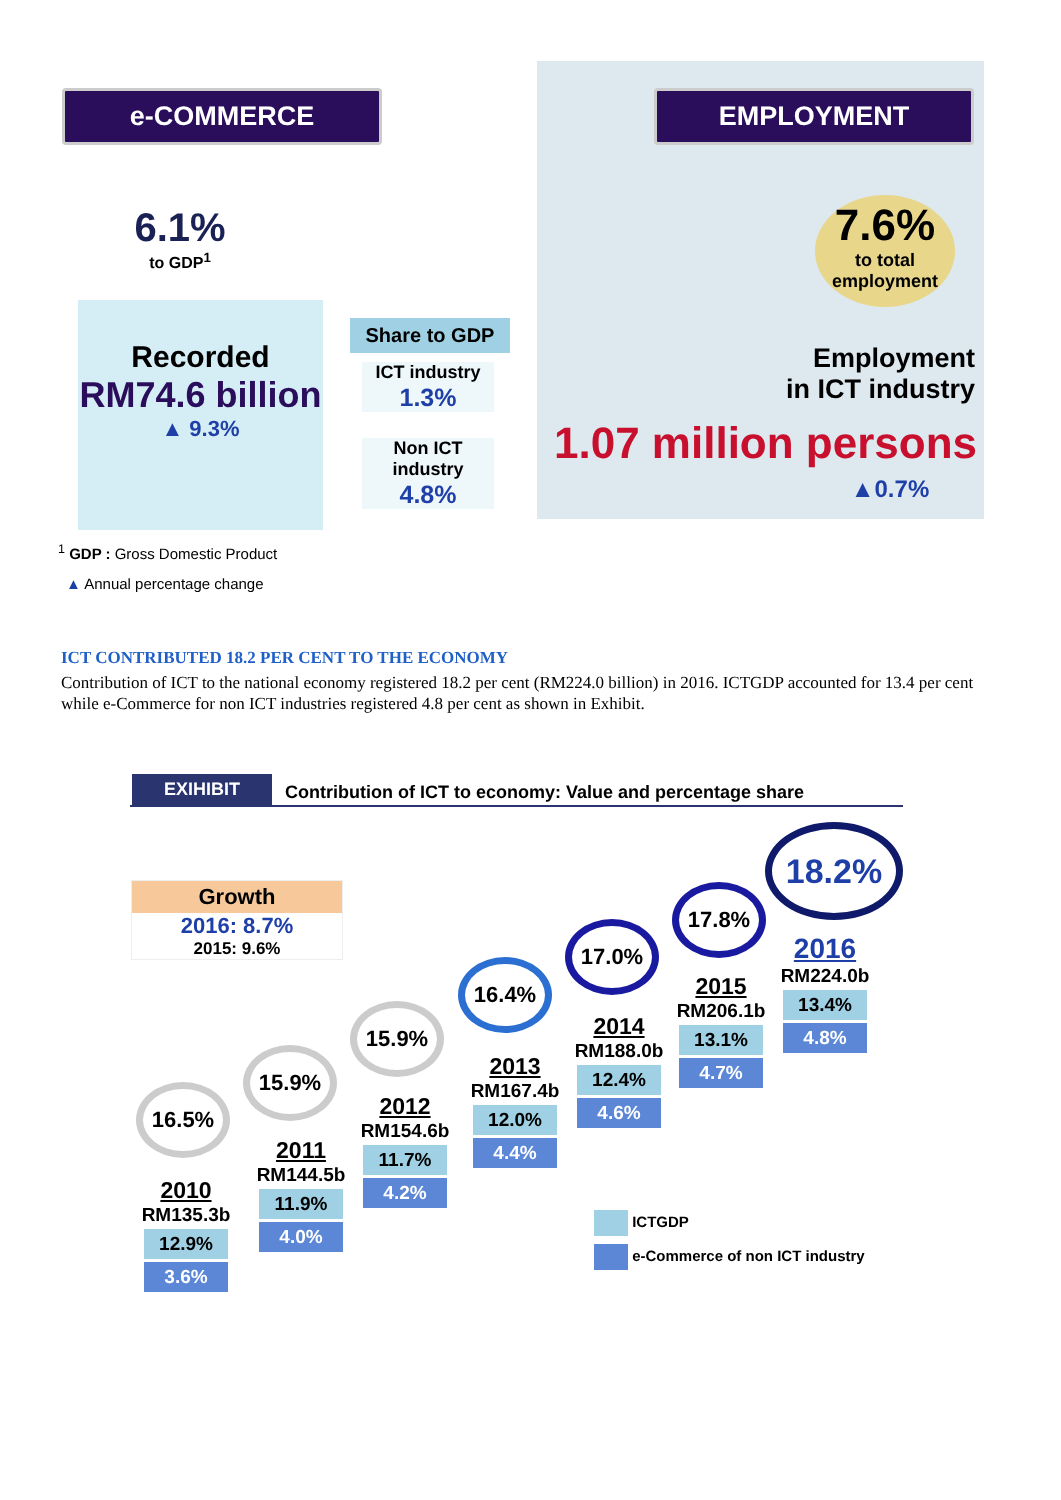e-COMMERCE EMPLOYMENT
6.1%
to GDP<sup>1</sup>
Recorded
RM74.6 billion
▲ 9.3%
Share to GDP
ICT industry
1.3%
Non ICT industry
4.8%
7.6%
to total employment
Employment
in ICT industry
1.07 million persons
▲0.7%
<sup>1</sup> GDP : Gross Domestic Product
▲ Annual percentage change
ICT CONTRIBUTED 18.2 PER CENT TO THE ECONOMY
Contribution of ICT to the national economy registered 18.2 per cent (RM224.0 billion) in 2016. ICTGDP accounted for 13.4 per cent while e-Commerce for non ICT industries registered 4.8 per cent as shown in Exhibit.
EXIHIBIT
Contribution of ICT to economy: Value and percentage share
Growth
2016: 8.7%
2015: 9.6%
16.5%
15.9%
15.9%
16.4%
17.0%
17.8%
18.2%
2010
RM135.3b
12.9%
3.6%
2011
RM144.5b
11.9%
4.0%
2012
RM154.6b
11.7%
4.2%
2013
RM167.4b
12.0%
4.4%
2014
RM188.0b
12.4%
4.6%
2015
RM206.1b
13.1%
4.7%
2016
RM224.0b
13.4%
4.8%
ICTGDP
e-Commerce of non ICT industry